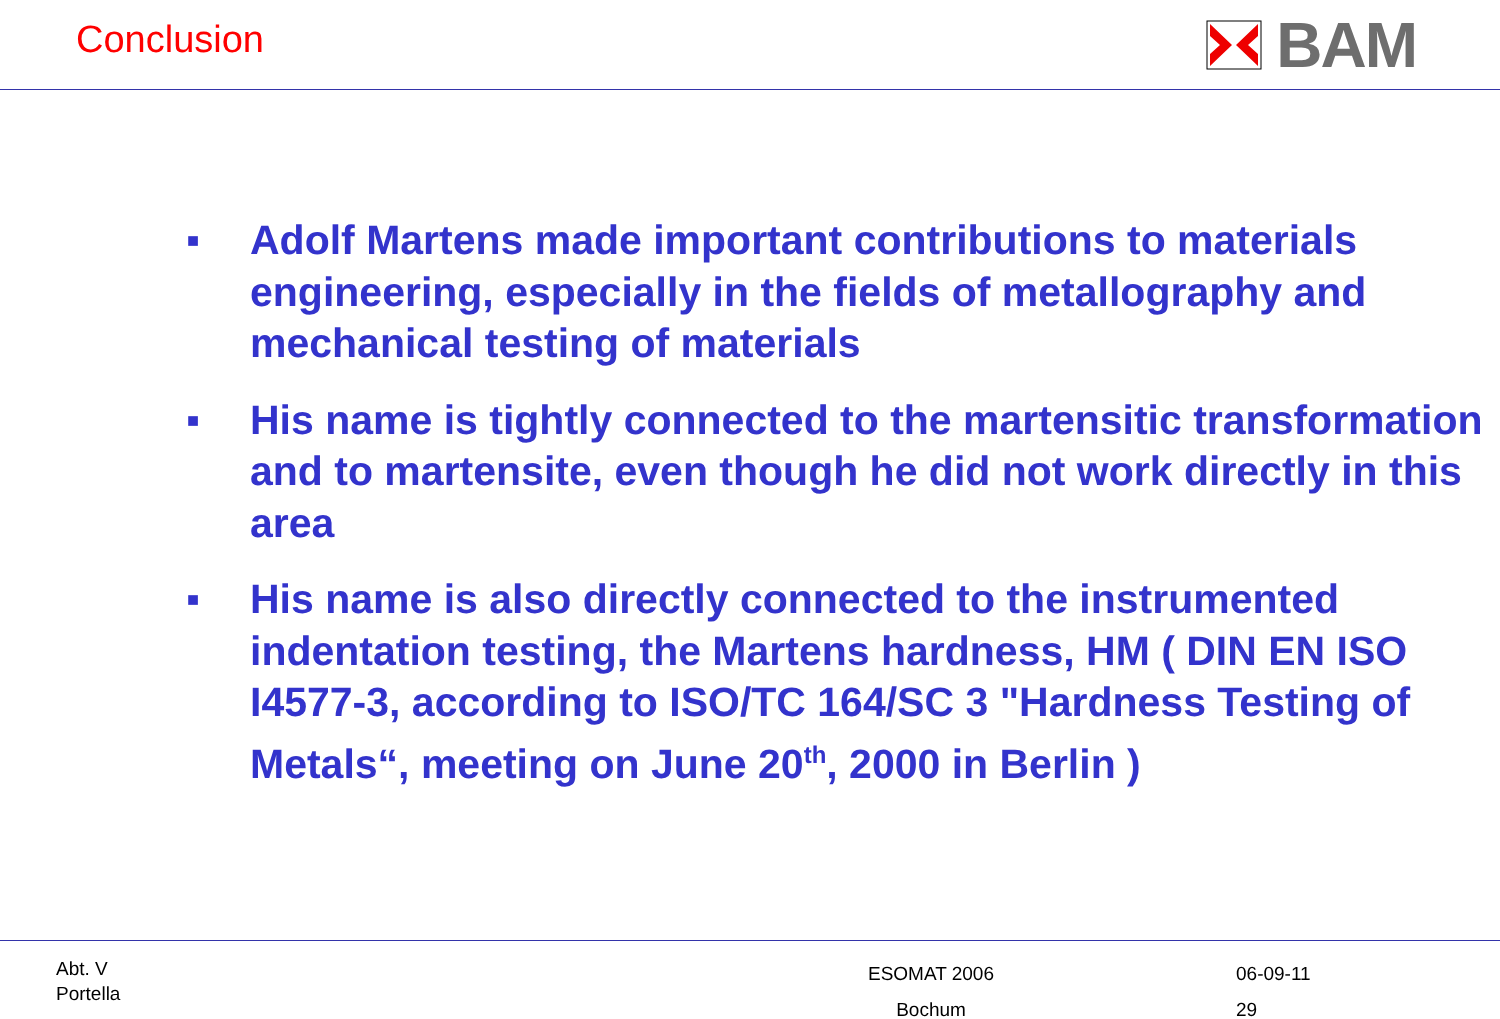Conclusion
BAM
■ Adolf Martens made important contributions to materials engineering, especially in the fields of metallography and mechanical testing of materials
■ His name is tightly connected to the martensitic transformation and to martensite, even though he did not work directly in this area
■ His name is also directly connected to the instrumented indentation testing, the Martens hardness, HM ( DIN EN ISO I4577-3, according to ISO/TC 164/SC 3 "Hardness Testing of Metals“, meeting on June 20<sup>th</sup>, 2000 in Berlin )
Abt. V
Portella
ESOMAT 2006
Bochum
06-09-11
29